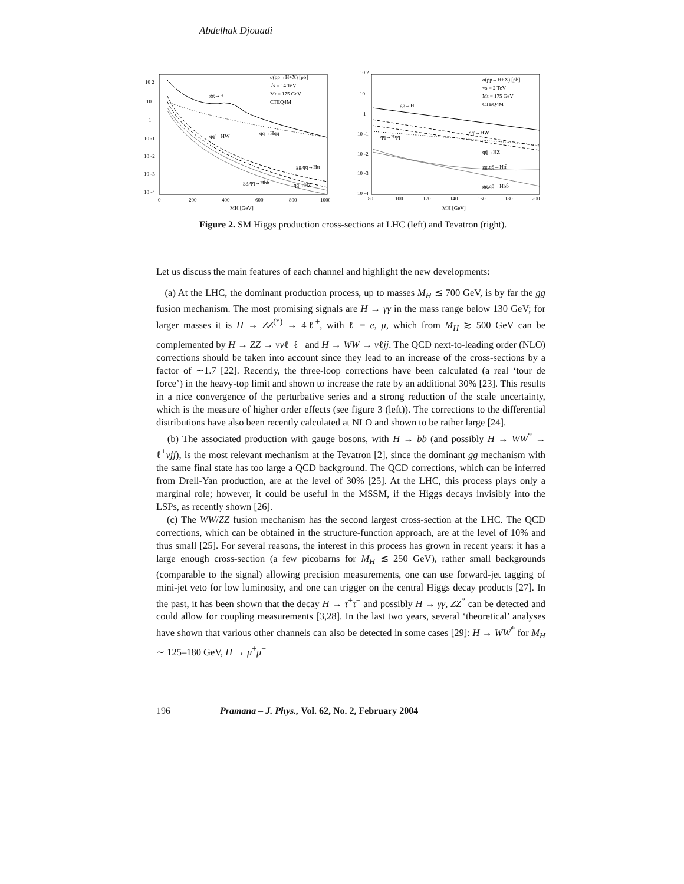Abdelhak Djouadi
10 2
10
1
10 -1
10 -2
10 -3
10 -4
0
200
400
600
800
1000
MH [GeV]
σ(pp→H+X) [pb]
√s = 14 TeV
Mt = 175 GeV
CTEQ4M
gg→H
qq→Hqq
qq'→HW
gg,qq→Htt
gg,qq→Hbb
qq→HZ
10 2
10
1
10 -1
10 -2
10 -3
10 -4
80
100
120
140
160
180
200
MH [GeV]
σ(pp̄→H+X) [pb]
√s = 2 TeV
Mt = 175 GeV
CTEQ4M
gg→H
qq̄'→HW
qq→Hqq
qq̄→HZ
gg,qq̄→Htt̄
gg,qq̄→Hbb̄
Figure 2. SM Higgs production cross-sections at LHC (left) and Tevatron (right).
Let us discuss the main features of each channel and highlight the new developments:
(a) At the LHC, the dominant production process, up to masses M<sub>H</sub> ≲ 700 GeV, is by far the gg fusion mechanism. The most promising signals are H → γγ in the mass range below 130 GeV; for larger masses it is H → ZZ<sup>(*)</sup> → 4ℓ<sup>±</sup>, with ℓ = e, μ, which from M<sub>H</sub> ≳ 500 GeV can be complemented by H → ZZ → νν̄ℓ<sup>+</sup>ℓ<sup>−</sup> and H → WW → νℓjj. The QCD next-to-leading order (NLO) corrections should be taken into account since they lead to an increase of the cross-sections by a factor of ∼1.7 [22]. Recently, the three-loop corrections have been calculated (a real ‘tour de force’) in the heavy-top limit and shown to increase the rate by an additional 30% [23]. This results in a nice convergence of the perturbative series and a strong reduction of the scale uncertainty, which is the measure of higher order effects (see figure 3 (left)). The corrections to the differential distributions have also been recently calculated at NLO and shown to be rather large [24].
(b) The associated production with gauge bosons, with H → bb̄ (and possibly H → WW<sup>*</sup> → ℓ<sup>+</sup>νjj), is the most relevant mechanism at the Tevatron [2], since the dominant gg mechanism with the same final state has too large a QCD background. The QCD corrections, which can be inferred from Drell-Yan production, are at the level of 30% [25]. At the LHC, this process plays only a marginal role; however, it could be useful in the MSSM, if the Higgs decays invisibly into the LSPs, as recently shown [26].
(c) The WW/ZZ fusion mechanism has the second largest cross-section at the LHC. The QCD corrections, which can be obtained in the structure-function approach, are at the level of 10% and thus small [25]. For several reasons, the interest in this process has grown in recent years: it has a large enough cross-section (a few picobarns for M<sub>H</sub> ≲ 250 GeV), rather small backgrounds (comparable to the signal) allowing precision measurements, one can use forward-jet tagging of mini-jet veto for low luminosity, and one can trigger on the central Higgs decay products [27]. In the past, it has been shown that the decay H → τ<sup>+</sup>τ<sup>−</sup> and possibly H → γγ, ZZ<sup>*</sup> can be detected and could allow for coupling measurements [3,28]. In the last two years, several ‘theoretical’ analyses have shown that various other channels can also be detected in some cases [29]: H → WW<sup>*</sup> for M<sub>H</sub> ∼ 125–180 GeV, H → μ<sup>+</sup>μ<sup>−</sup>
196 Pramana – J. Phys., Vol. 62, No. 2, February 2004